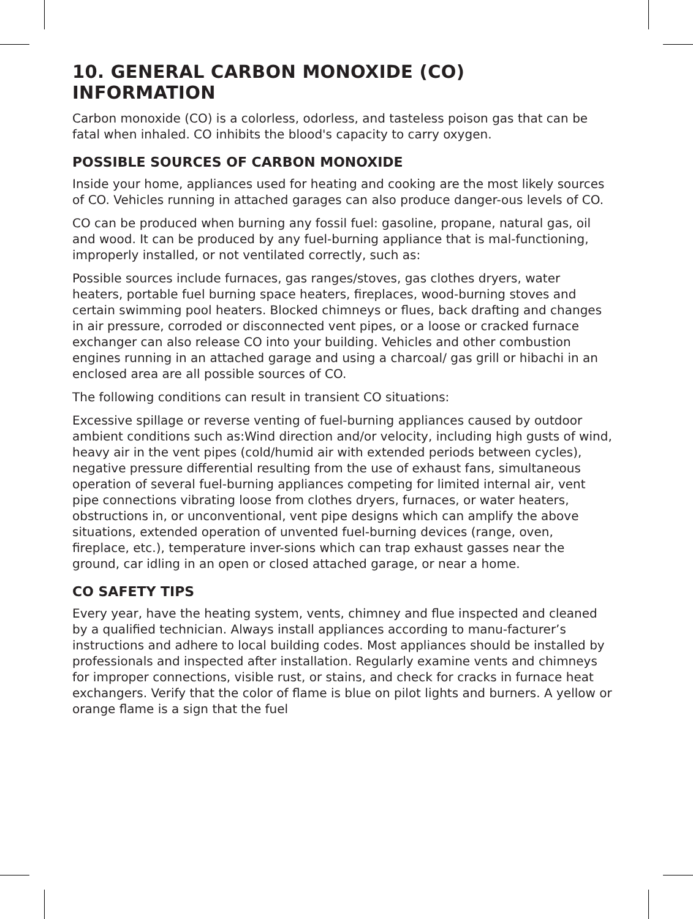10. GENERAL CARBON MONOXIDE (CO) INFORMATION
Carbon monoxide (CO) is a colorless, odorless, and tasteless poison gas that can be fatal when inhaled. CO inhibits the blood's capacity to carry oxygen.
POSSIBLE SOURCES OF CARBON MONOXIDE
Inside your home, appliances used for heating and cooking are the most likely sources of CO. Vehicles running in attached garages can also produce danger-ous levels of CO.
CO can be produced when burning any fossil fuel: gasoline, propane, natural gas, oil and wood. It can be produced by any fuel-burning appliance that is mal-functioning, improperly installed, or not ventilated correctly, such as:
Possible sources include furnaces, gas ranges/stoves, gas clothes dryers, water heaters, portable fuel burning space heaters, fireplaces, wood-burning stoves and certain swimming pool heaters. Blocked chimneys or flues, back drafting and changes in air pressure, corroded or disconnected vent pipes, or a loose or cracked furnace exchanger can also release CO into your building. Vehicles and other combustion engines running in an attached garage and using a charcoal/ gas grill or hibachi in an enclosed area are all possible sources of CO.
The following conditions can result in transient CO situations:
Excessive spillage or reverse venting of fuel-burning appliances caused by outdoor ambient conditions such as:Wind direction and/or velocity, including high gusts of wind, heavy air in the vent pipes (cold/humid air with extended periods between cycles), negative pressure differential resulting from the use of exhaust fans, simultaneous operation of several fuel-burning appliances competing for limited internal air, vent pipe connections vibrating loose from clothes dryers, furnaces, or water heaters, obstructions in, or unconventional, vent pipe designs which can amplify the above situations, extended operation of unvented fuel-burning devices (range, oven, fireplace, etc.), temperature inver-sions which can trap exhaust gasses near the ground, car idling in an open or closed attached garage, or near a home.
CO SAFETY TIPS
Every year, have the heating system, vents, chimney and flue inspected and cleaned by a qualified technician. Always install appliances according to manu-facturer’s instructions and adhere to local building codes. Most appliances should be installed by professionals and inspected after installation. Regularly examine vents and chimneys for improper connections, visible rust, or stains, and check for cracks in furnace heat exchangers. Verify that the color of flame is blue on pilot lights and burners. A yellow or orange flame is a sign that the fuel